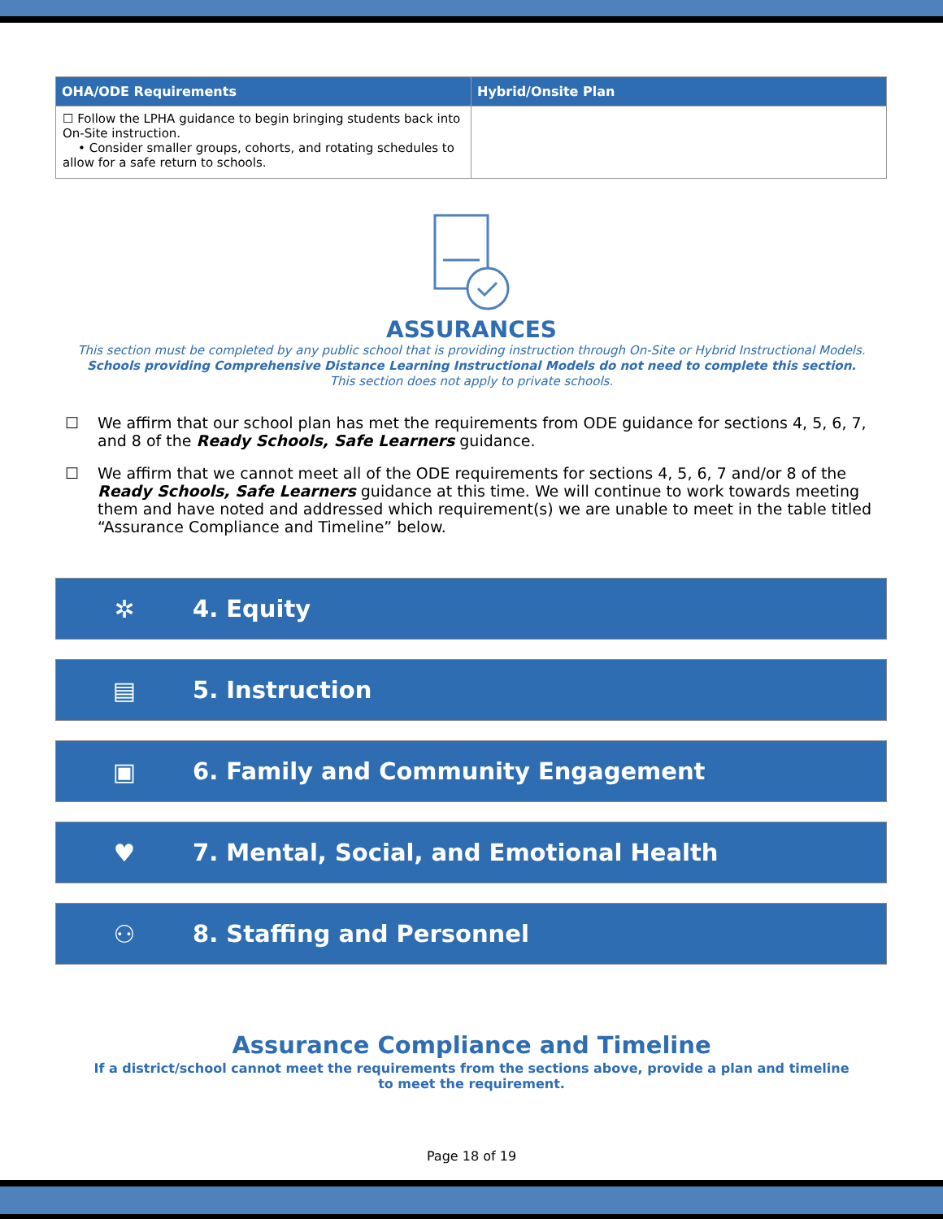| OHA/ODE Requirements | Hybrid/Onsite Plan |
| --- | --- |
| ☐ Follow the LPHA guidance to begin bringing students back into On-Site instruction. • Consider smaller groups, cohorts, and rotating schedules to allow for a safe return to schools. | |
ASSURANCES
This section must be completed by any public school that is providing instruction through On-Site or Hybrid Instructional Models.
Schools providing Comprehensive Distance Learning Instructional Models do not need to complete this section.
This section does not apply to private schools.
☐ We affirm that our school plan has met the requirements from ODE guidance for sections 4, 5, 6, 7, and 8 of the Ready Schools, Safe Learners guidance.
☐ We affirm that we cannot meet all of the ODE requirements for sections 4, 5, 6, 7 and/or 8 of the Ready Schools, Safe Learners guidance at this time. We will continue to work towards meeting them and have noted and addressed which requirement(s) we are unable to meet in the table titled “Assurance Compliance and Timeline” below.
✲ 4. Equity
▤ 5. Instruction
▣ 6. Family and Community Engagement
♥ 7. Mental, Social, and Emotional Health
⚇ 8. Staffing and Personnel
Assurance Compliance and Timeline
If a district/school cannot meet the requirements from the sections above, provide a plan and timeline to meet the requirement.
Page 18 of 19